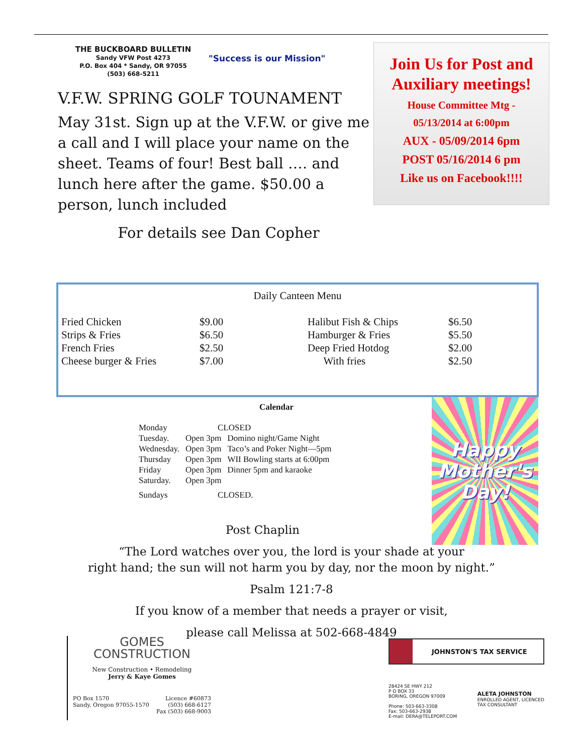THE BUCKBOARD BULLETIN
Sandy VFW Post 4273
P.O. Box 404 * Sandy, OR 97055
(503) 668-5211
"Success is our Mission"
V.F.W. SPRING GOLF TOUNAMENT
May 31st. Sign up at the V.F.W. or give me a call and I will place your name on the sheet. Teams of four! Best ball …. and lunch here after the game. $50.00 a person, lunch included
For details see Dan Copher
Join Us for Post and Auxiliary meetings!
House Committee Mtg -
05/13/2014 at 6:00pm
AUX - 05/09/2014 6pm
POST 05/16/2014 6 pm
Like us on Facebook!!!!
Daily Canteen Menu
| Fried Chicken | $9.00 | Halibut Fish & Chips | $6.50 |
| Strips & Fries | $6.50 | Hamburger & Fries | $5.50 |
| French Fries | $2.50 | Deep Fried Hotdog | $2.00 |
| Cheese burger & Fries | $7.00 | With fries | $2.50 |
Calendar
| Monday | CLOSED | |
| Tuesday. | Open 3pm | Domino night/Game Night |
| Wednesday. | Open 3pm | Taco’s and Poker Night—5pm |
| Thursday | Open 3pm | WII Bowling starts at 6:00pm |
| Friday | Open 3pm | Dinner 5pm and karaoke |
| Saturday. | Open 3pm | |
| Sundays | CLOSED. | |
Happy
Mother's
Day!
Post Chaplin
“The Lord watches over you, the lord is your shade at your
right hand; the sun will not harm you by day, nor the moon by night.”
Psalm 121:7-8
If you know of a member that needs a prayer or visit,
please call Melissa at 502-668-4849
GOMES
CONSTRUCTION
New Construction • Remodeling
Jerry & Kaye Gomes
PO Box 1570
Sandy, Oregon 97055-1570
Licence #60873
(503) 668-6127
Fax (503) 668-9003
JOHNSTON'S TAX SERVICE
28424 SE HWY 212
P O BOX 33
BORING, OREGON 97009
Phone: 503-663-3308
Fax: 503-663-2938
E-mail: DERA@TELEPORT.COM
ALETA JOHNSTON
ENROLLED AGENT, LICENCED
TAX CONSULTANT